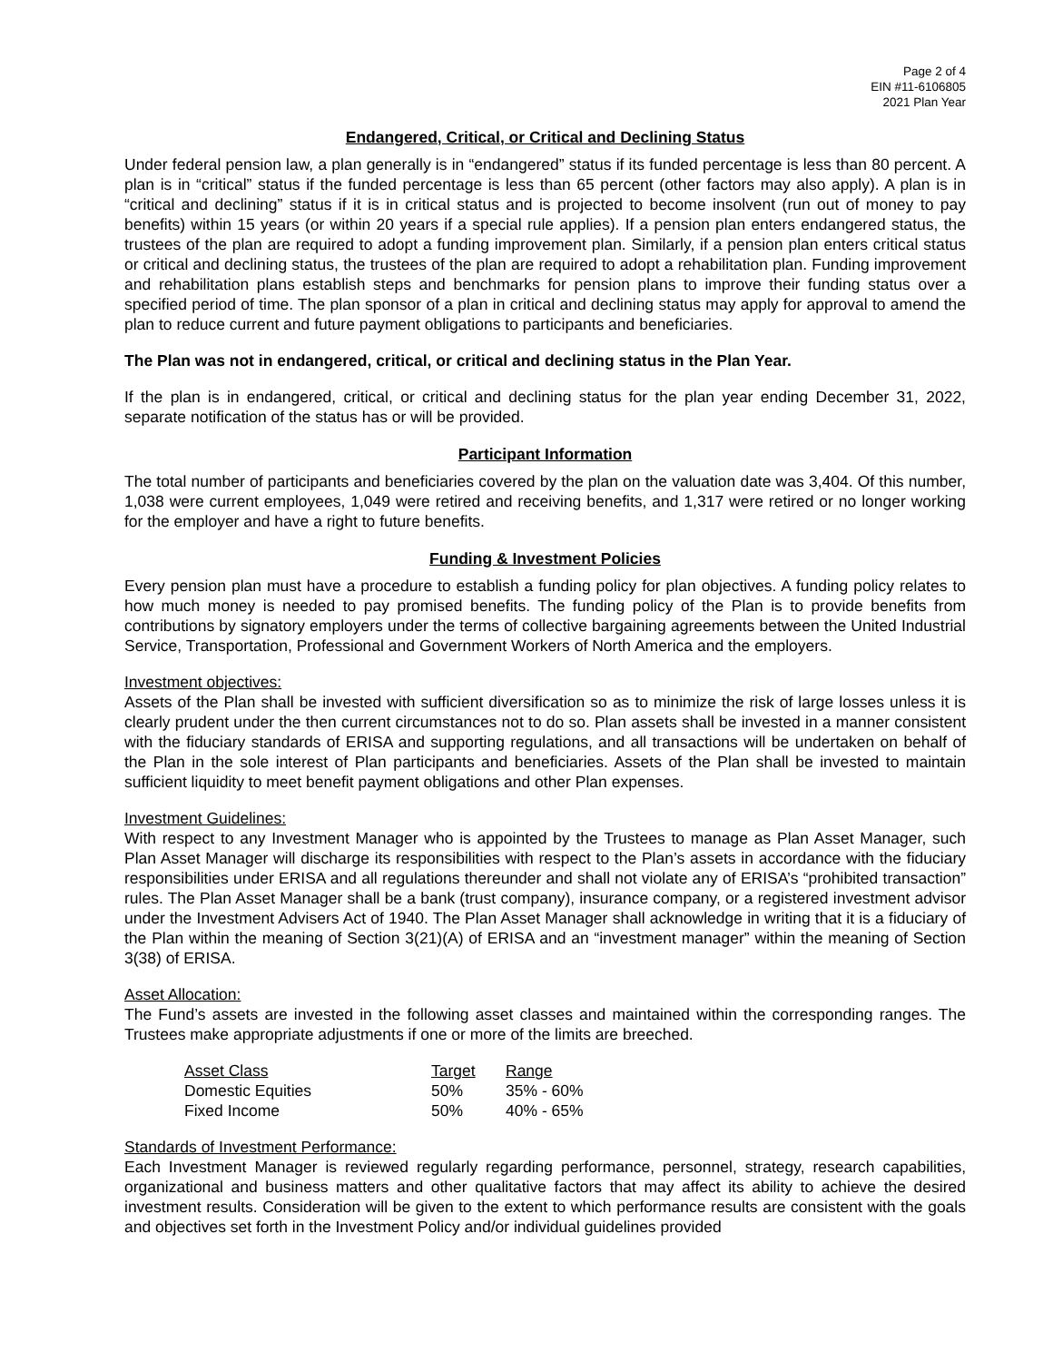Page 2 of 4
EIN #11-6106805
2021 Plan Year
Endangered, Critical, or Critical and Declining Status
Under federal pension law, a plan generally is in “endangered” status if its funded percentage is less than 80 percent. A plan is in “critical” status if the funded percentage is less than 65 percent (other factors may also apply). A plan is in “critical and declining” status if it is in critical status and is projected to become insolvent (run out of money to pay benefits) within 15 years (or within 20 years if a special rule applies). If a pension plan enters endangered status, the trustees of the plan are required to adopt a funding improvement plan. Similarly, if a pension plan enters critical status or critical and declining status, the trustees of the plan are required to adopt a rehabilitation plan. Funding improvement and rehabilitation plans establish steps and benchmarks for pension plans to improve their funding status over a specified period of time. The plan sponsor of a plan in critical and declining status may apply for approval to amend the plan to reduce current and future payment obligations to participants and beneficiaries.
The Plan was not in endangered, critical, or critical and declining status in the Plan Year.
If the plan is in endangered, critical, or critical and declining status for the plan year ending December 31, 2022, separate notification of the status has or will be provided.
Participant Information
The total number of participants and beneficiaries covered by the plan on the valuation date was 3,404. Of this number, 1,038 were current employees, 1,049 were retired and receiving benefits, and 1,317 were retired or no longer working for the employer and have a right to future benefits.
Funding & Investment Policies
Every pension plan must have a procedure to establish a funding policy for plan objectives. A funding policy relates to how much money is needed to pay promised benefits. The funding policy of the Plan is to provide benefits from contributions by signatory employers under the terms of collective bargaining agreements between the United Industrial Service, Transportation, Professional and Government Workers of North America and the employers.
Investment objectives:
Assets of the Plan shall be invested with sufficient diversification so as to minimize the risk of large losses unless it is clearly prudent under the then current circumstances not to do so. Plan assets shall be invested in a manner consistent with the fiduciary standards of ERISA and supporting regulations, and all transactions will be undertaken on behalf of the Plan in the sole interest of Plan participants and beneficiaries. Assets of the Plan shall be invested to maintain sufficient liquidity to meet benefit payment obligations and other Plan expenses.
Investment Guidelines:
With respect to any Investment Manager who is appointed by the Trustees to manage as Plan Asset Manager, such Plan Asset Manager will discharge its responsibilities with respect to the Plan’s assets in accordance with the fiduciary responsibilities under ERISA and all regulations thereunder and shall not violate any of ERISA’s “prohibited transaction” rules. The Plan Asset Manager shall be a bank (trust company), insurance company, or a registered investment advisor under the Investment Advisers Act of 1940. The Plan Asset Manager shall acknowledge in writing that it is a fiduciary of the Plan within the meaning of Section 3(21)(A) of ERISA and an “investment manager” within the meaning of Section 3(38) of ERISA.
Asset Allocation:
The Fund’s assets are invested in the following asset classes and maintained within the corresponding ranges. The Trustees make appropriate adjustments if one or more of the limits are breeched.
| Asset Class | Target | Range |
| --- | --- | --- |
| Domestic Equities | 50% | 35% - 60% |
| Fixed Income | 50% | 40% - 65% |
Standards of Investment Performance:
Each Investment Manager is reviewed regularly regarding performance, personnel, strategy, research capabilities, organizational and business matters and other qualitative factors that may affect its ability to achieve the desired investment results. Consideration will be given to the extent to which performance results are consistent with the goals and objectives set forth in the Investment Policy and/or individual guidelines provided